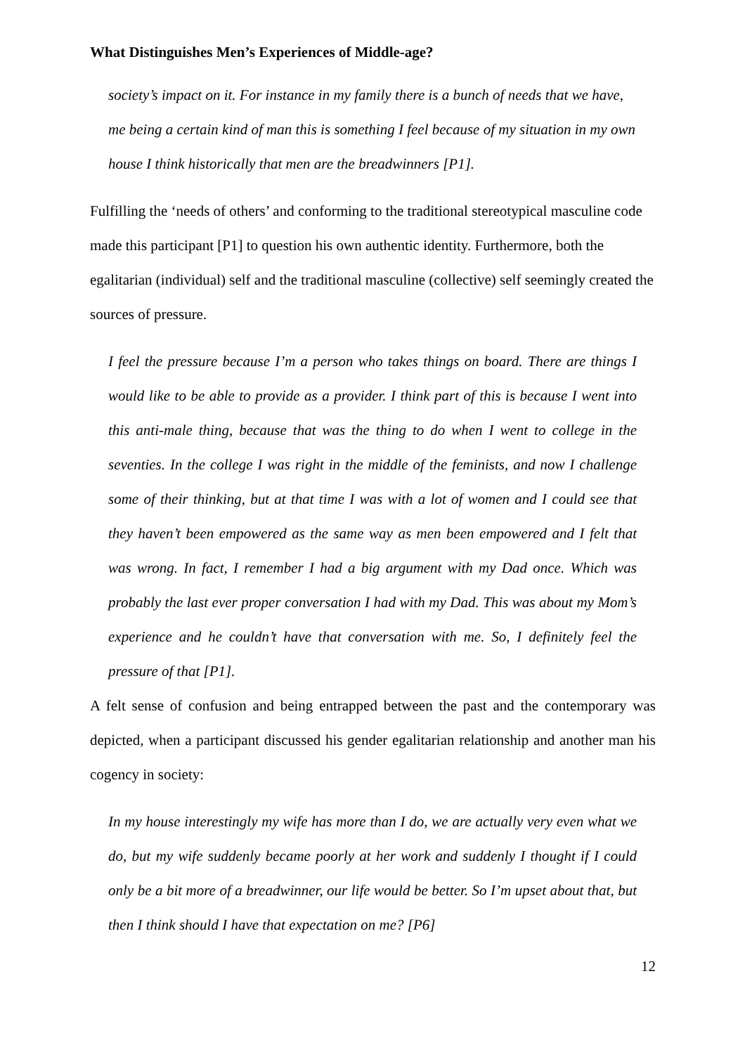What Distinguishes Men’s Experiences of Middle-age?
society’s impact on it. For instance in my family there is a bunch of needs that we have, me being a certain kind of man this is something I feel because of my situation in my own house I think historically that men are the breadwinners [P1].
Fulfilling the ‘needs of others’ and conforming to the traditional stereotypical masculine code made this participant [P1] to question his own authentic identity. Furthermore, both the egalitarian (individual) self and the traditional masculine (collective) self seemingly created the sources of pressure.
I feel the pressure because I’m a person who takes things on board. There are things I would like to be able to provide as a provider. I think part of this is because I went into this anti-male thing, because that was the thing to do when I went to college in the seventies. In the college I was right in the middle of the feminists, and now I challenge some of their thinking, but at that time I was with a lot of women and I could see that they haven’t been empowered as the same way as men been empowered and I felt that was wrong. In fact, I remember I had a big argument with my Dad once. Which was probably the last ever proper conversation I had with my Dad. This was about my Mom’s experience and he couldn’t have that conversation with me. So, I definitely feel the pressure of that [P1].
A felt sense of confusion and being entrapped between the past and the contemporary was depicted, when a participant discussed his gender egalitarian relationship and another man his cogency in society:
In my house interestingly my wife has more than I do, we are actually very even what we do, but my wife suddenly became poorly at her work and suddenly I thought if I could only be a bit more of a breadwinner, our life would be better. So I’m upset about that, but then I think should I have that expectation on me? [P6]
12